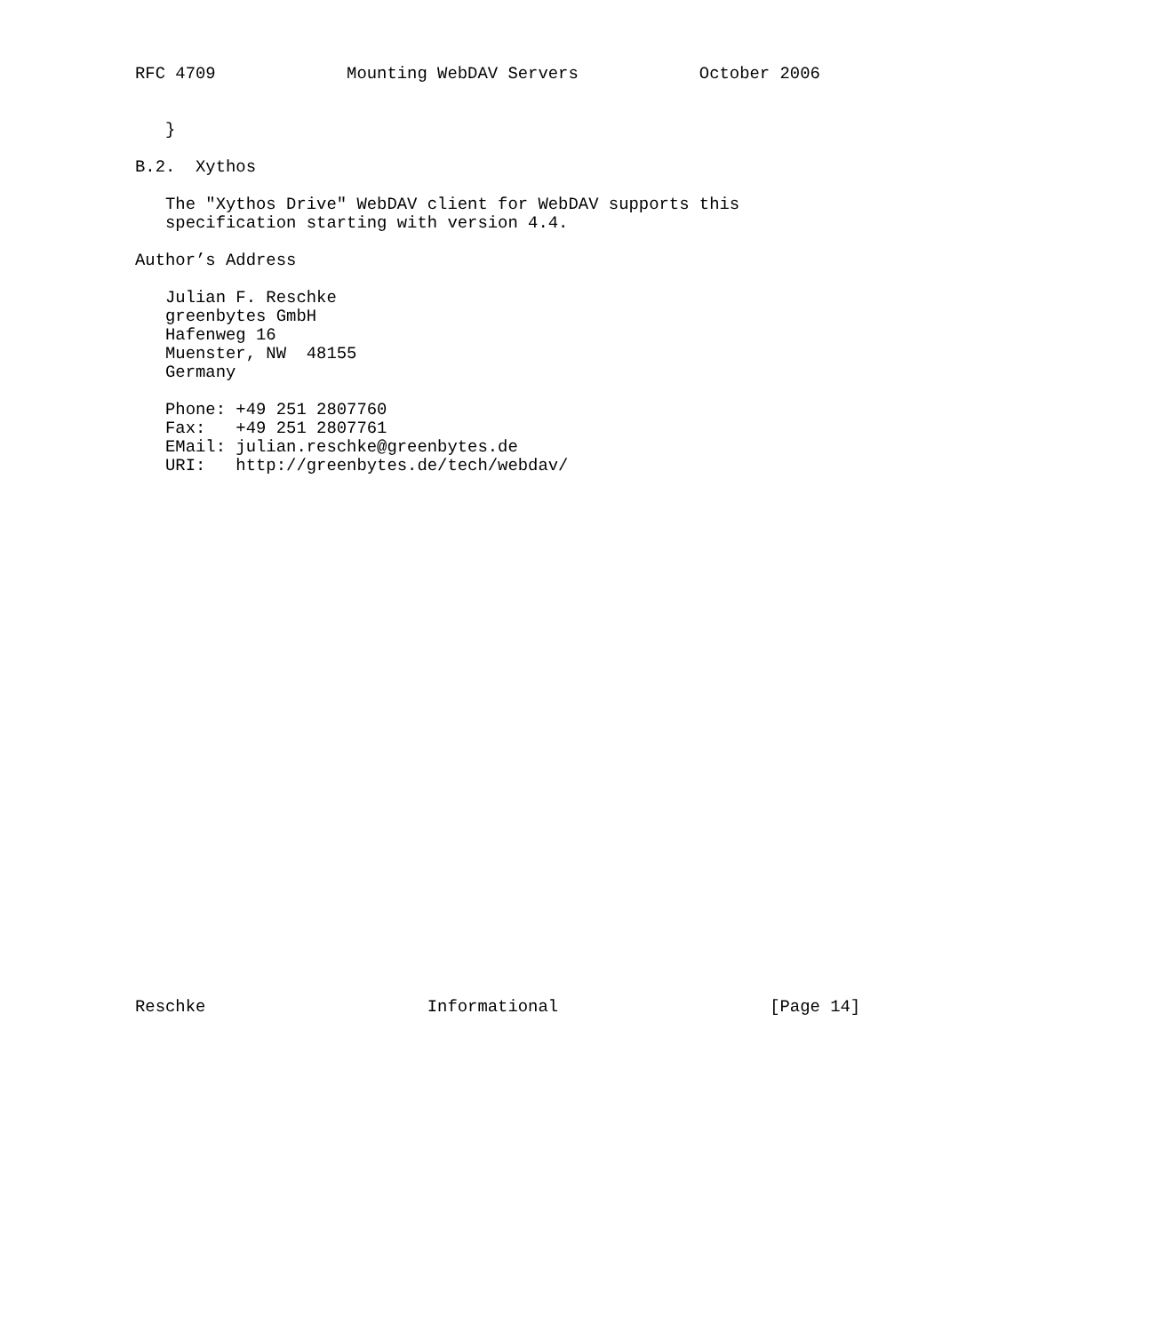RFC 4709             Mounting WebDAV Servers            October 2006


   }

B.2.  Xythos

   The "Xythos Drive" WebDAV client for WebDAV supports this
   specification starting with version 4.4.

Author’s Address

   Julian F. Reschke
   greenbytes GmbH
   Hafenweg 16
   Muenster, NW  48155
   Germany

   Phone: +49 251 2807760
   Fax:   +49 251 2807761
   EMail: julian.reschke@greenbytes.de
   URI:   http://greenbytes.de/tech/webdav/




























Reschke                      Informational                     [Page 14]